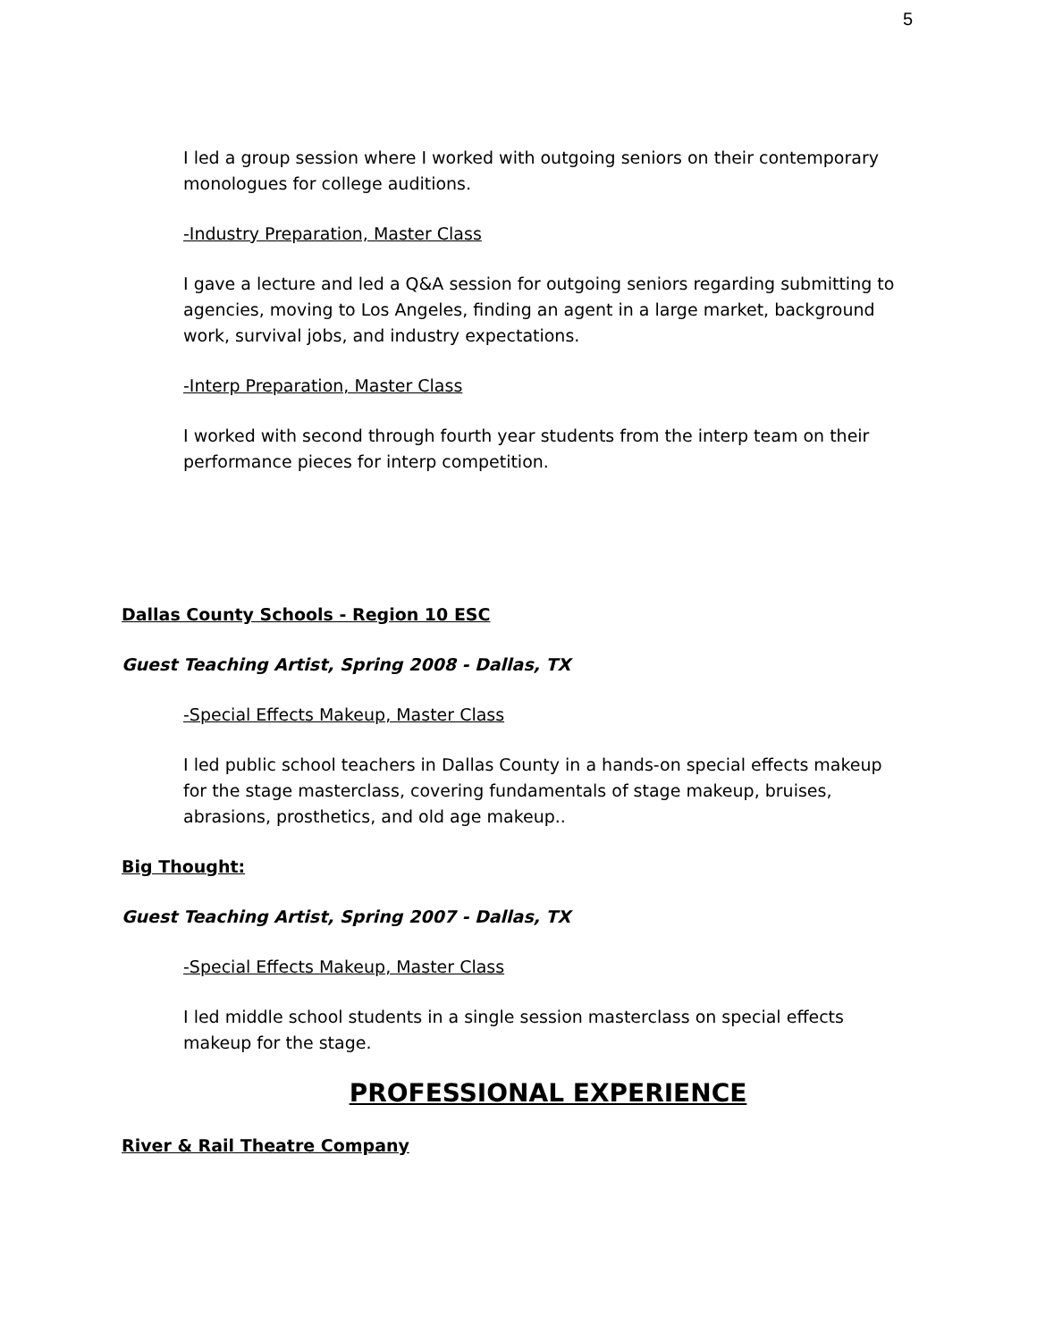5
I led a group session where I worked with outgoing seniors on their contemporary monologues for college auditions.
-Industry Preparation, Master Class
I gave a lecture and led a Q&A session for outgoing seniors regarding submitting to agencies, moving to Los Angeles, finding an agent in a large market, background work, survival jobs, and industry expectations.
-Interp Preparation, Master Class
I worked with second through fourth year students from the interp team on their performance pieces for interp competition.
Dallas County Schools - Region 10 ESC
Guest Teaching Artist, Spring 2008 - Dallas, TX
-Special Effects Makeup, Master Class
I led public school teachers in Dallas County in a hands-on special effects makeup for the stage masterclass, covering fundamentals of stage makeup, bruises, abrasions, prosthetics, and old age makeup..
Big Thought:
Guest Teaching Artist, Spring 2007 - Dallas, TX
-Special Effects Makeup, Master Class
I led middle school students in a single session masterclass on special effects makeup for the stage.
PROFESSIONAL EXPERIENCE
River & Rail Theatre Company